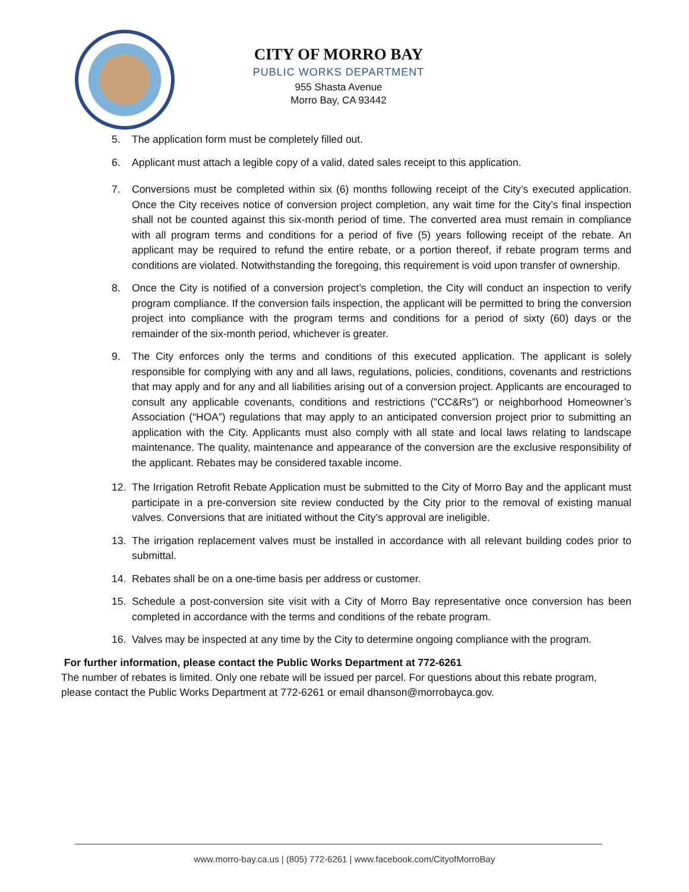CITY OF MORRO BAY
PUBLIC WORKS DEPARTMENT
955 Shasta Avenue
Morro Bay, CA 93442
5. The application form must be completely filled out.
6. Applicant must attach a legible copy of a valid, dated sales receipt to this application.
7. Conversions must be completed within six (6) months following receipt of the City’s executed application. Once the City receives notice of conversion project completion, any wait time for the City’s final inspection shall not be counted against this six-month period of time. The converted area must remain in compliance with all program terms and conditions for a period of five (5) years following receipt of the rebate. An applicant may be required to refund the entire rebate, or a portion thereof, if rebate program terms and conditions are violated. Notwithstanding the foregoing, this requirement is void upon transfer of ownership.
8. Once the City is notified of a conversion project’s completion, the City will conduct an inspection to verify program compliance. If the conversion fails inspection, the applicant will be permitted to bring the conversion project into compliance with the program terms and conditions for a period of sixty (60) days or the remainder of the six-month period, whichever is greater.
9. The City enforces only the terms and conditions of this executed application. The applicant is solely responsible for complying with any and all laws, regulations, policies, conditions, covenants and restrictions that may apply and for any and all liabilities arising out of a conversion project. Applicants are encouraged to consult any applicable covenants, conditions and restrictions (”CC&Rs”) or neighborhood Homeowner’s Association (“HOA”) regulations that may apply to an anticipated conversion project prior to submitting an application with the City. Applicants must also comply with all state and local laws relating to landscape maintenance. The quality, maintenance and appearance of the conversion are the exclusive responsibility of the applicant. Rebates may be considered taxable income.
12. The Irrigation Retrofit Rebate Application must be submitted to the City of Morro Bay and the applicant must participate in a pre-conversion site review conducted by the City prior to the removal of existing manual valves. Conversions that are initiated without the City’s approval are ineligible.
13. The irrigation replacement valves must be installed in accordance with all relevant building codes prior to submittal.
14. Rebates shall be on a one-time basis per address or customer.
15. Schedule a post-conversion site visit with a City of Morro Bay representative once conversion has been completed in accordance with the terms and conditions of the rebate program.
16. Valves may be inspected at any time by the City to determine ongoing compliance with the program.
For further information, please contact the Public Works Department at 772-6261
The number of rebates is limited. Only one rebate will be issued per parcel. For questions about this rebate program, please contact the Public Works Department at 772-6261 or email dhanson@morrobayca.gov.
www.morro-bay.ca.us | (805) 772-6261 | www.facebook.com/CityofMorroBay